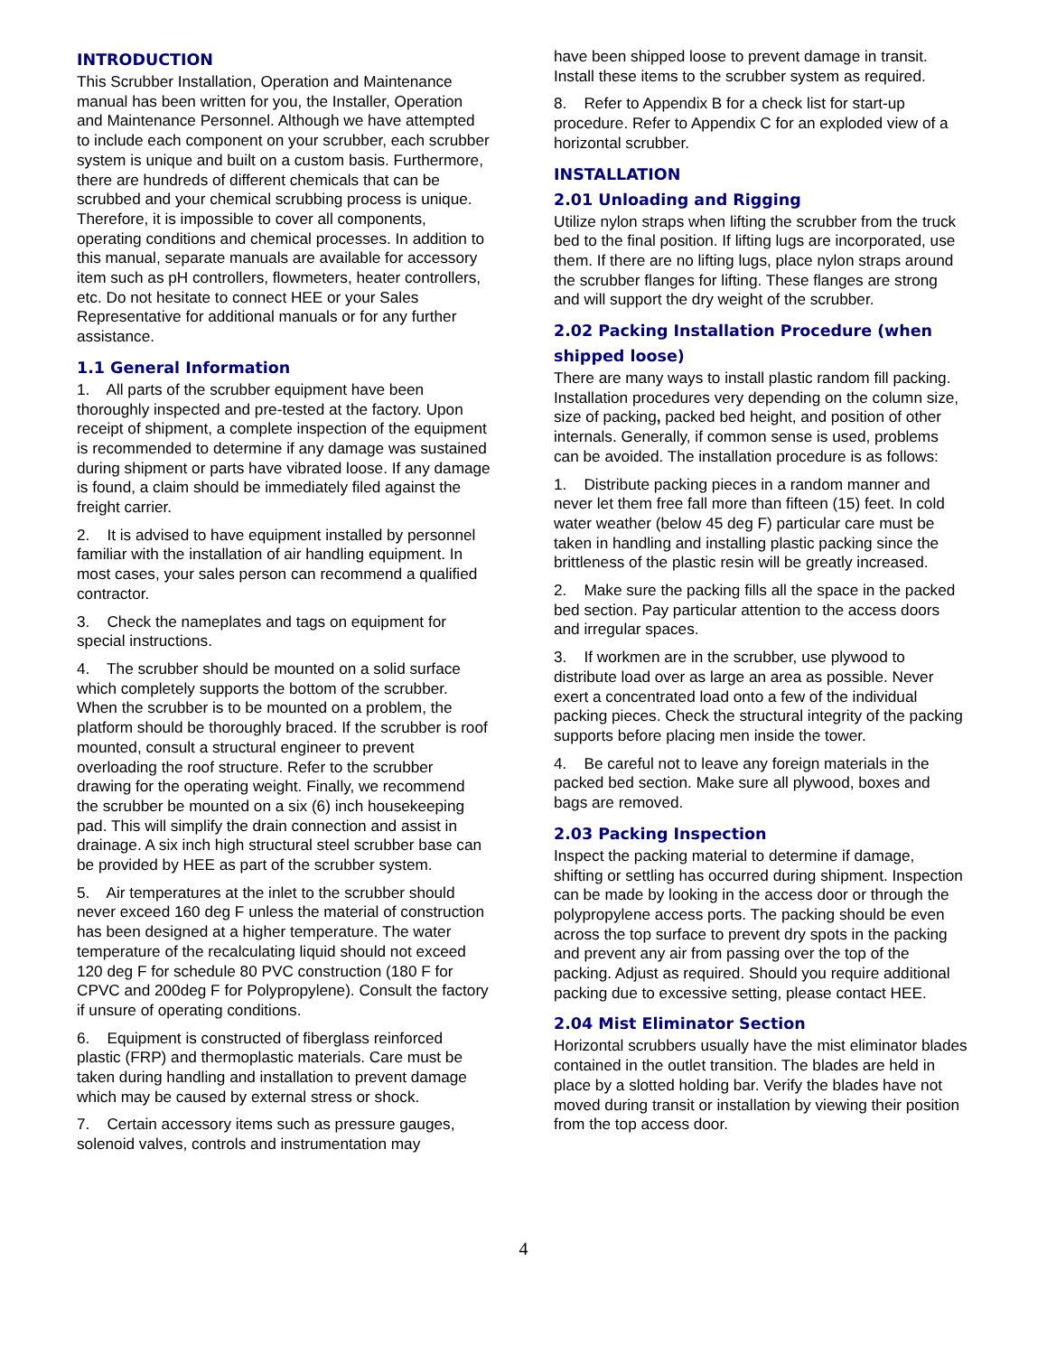INTRODUCTION
This Scrubber Installation, Operation and Maintenance manual has been written for you, the Installer, Operation and Maintenance Personnel. Although we have attempted to include each component on your scrubber, each scrubber system is unique and built on a custom basis. Furthermore, there are hundreds of different chemicals that can be scrubbed and your chemical scrubbing process is unique. Therefore, it is impossible to cover all components, operating conditions and chemical processes. In addition to this manual, separate manuals are available for accessory item such as pH controllers, flowmeters, heater controllers, etc. Do not hesitate to connect HEE or your Sales Representative for additional manuals or for any further assistance.
1.1 General Information
1. All parts of the scrubber equipment have been thoroughly inspected and pre-tested at the factory. Upon receipt of shipment, a complete inspection of the equipment is recommended to determine if any damage was sustained during shipment or parts have vibrated loose. If any damage is found, a claim should be immediately filed against the freight carrier.
2. It is advised to have equipment installed by personnel familiar with the installation of air handling equipment. In most cases, your sales person can recommend a qualified contractor.
3. Check the nameplates and tags on equipment for special instructions.
4. The scrubber should be mounted on a solid surface which completely supports the bottom of the scrubber. When the scrubber is to be mounted on a problem, the platform should be thoroughly braced. If the scrubber is roof mounted, consult a structural engineer to prevent overloading the roof structure. Refer to the scrubber drawing for the operating weight. Finally, we recommend the scrubber be mounted on a six (6) inch housekeeping pad. This will simplify the drain connection and assist in drainage. A six inch high structural steel scrubber base can be provided by HEE as part of the scrubber system.
5. Air temperatures at the inlet to the scrubber should never exceed 160 deg F unless the material of construction has been designed at a higher temperature. The water temperature of the recalculating liquid should not exceed 120 deg F for schedule 80 PVC construction (180 F for CPVC and 200deg F for Polypropylene). Consult the factory if unsure of operating conditions.
6. Equipment is constructed of fiberglass reinforced plastic (FRP) and thermoplastic materials. Care must be taken during handling and installation to prevent damage which may be caused by external stress or shock.
7. Certain accessory items such as pressure gauges, solenoid valves, controls and instrumentation may
have been shipped loose to prevent damage in transit. Install these items to the scrubber system as required.
8. Refer to Appendix B for a check list for start-up procedure. Refer to Appendix C for an exploded view of a horizontal scrubber.
INSTALLATION
2.01 Unloading and Rigging
Utilize nylon straps when lifting the scrubber from the truck bed to the final position. If lifting lugs are incorporated, use them. If there are no lifting lugs, place nylon straps around the scrubber flanges for lifting. These flanges are strong and will support the dry weight of the scrubber.
2.02 Packing Installation Procedure (when shipped loose)
There are many ways to install plastic random fill packing. Installation procedures very depending on the column size, size of packing, packed bed height, and position of other internals. Generally, if common sense is used, problems can be avoided. The installation procedure is as follows:
1. Distribute packing pieces in a random manner and never let them free fall more than fifteen (15) feet. In cold water weather (below 45 deg F) particular care must be taken in handling and installing plastic packing since the brittleness of the plastic resin will be greatly increased.
2. Make sure the packing fills all the space in the packed bed section. Pay particular attention to the access doors and irregular spaces.
3. If workmen are in the scrubber, use plywood to distribute load over as large an area as possible. Never exert a concentrated load onto a few of the individual packing pieces. Check the structural integrity of the packing supports before placing men inside the tower.
4. Be careful not to leave any foreign materials in the packed bed section. Make sure all plywood, boxes and bags are removed.
2.03 Packing Inspection
Inspect the packing material to determine if damage, shifting or settling has occurred during shipment. Inspection can be made by looking in the access door or through the polypropylene access ports. The packing should be even across the top surface to prevent dry spots in the packing and prevent any air from passing over the top of the packing. Adjust as required. Should you require additional packing due to excessive setting, please contact HEE.
2.04 Mist Eliminator Section
Horizontal scrubbers usually have the mist eliminator blades contained in the outlet transition. The blades are held in place by a slotted holding bar. Verify the blades have not moved during transit or installation by viewing their position from the top access door.
4